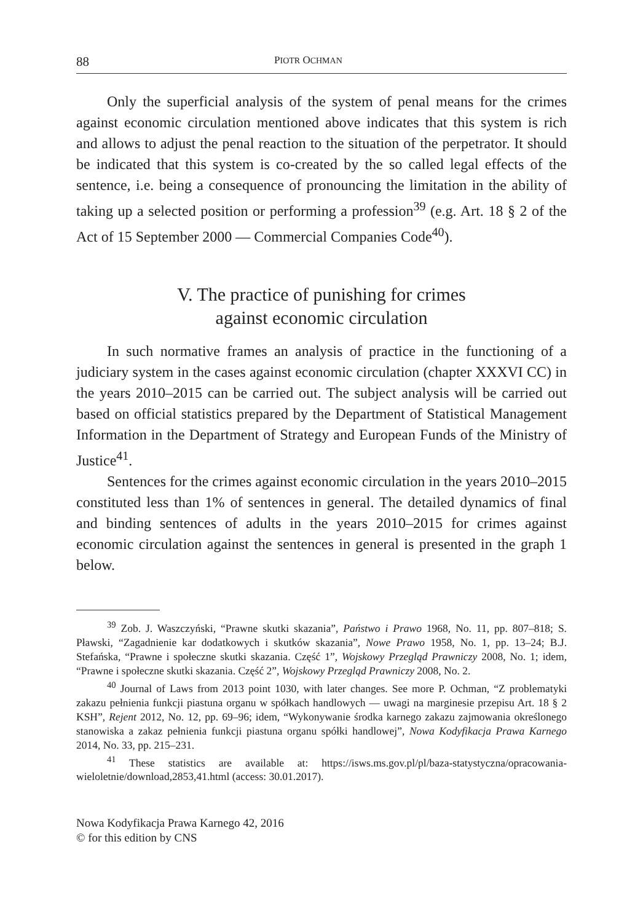88 PIOTR OCHMAN
Only the superficial analysis of the system of penal means for the crimes against economic circulation mentioned above indicates that this system is rich and allows to adjust the penal reaction to the situation of the perpetrator. It should be indicated that this system is co-created by the so called legal effects of the sentence, i.e. being a consequence of pronouncing the limitation in the ability of taking up a selected position or performing a profession<sup>39</sup> (e.g. Art. 18 § 2 of the Act of 15 September 2000 — Commercial Companies Code<sup>40</sup>).
V. The practice of punishing for crimes
against economic circulation
In such normative frames an analysis of practice in the functioning of a judiciary system in the cases against economic circulation (chapter XXXVI CC) in the years 2010–2015 can be carried out. The subject analysis will be carried out based on official statistics prepared by the Department of Statistical Management Information in the Department of Strategy and European Funds of the Ministry of Justice<sup>41</sup>.
Sentences for the crimes against economic circulation in the years 2010–2015 constituted less than 1% of sentences in general. The detailed dynamics of final and binding sentences of adults in the years 2010–2015 for crimes against economic circulation against the sentences in general is presented in the graph 1 below.
<sup>39</sup> Zob. J. Waszczyński, “Prawne skutki skazania”, Państwo i Prawo 1968, No. 11, pp. 807–818; S. Pławski, “Zagadnienie kar dodatkowych i skutków skazania”, Nowe Prawo 1958, No. 1, pp. 13–24; B.J. Stefańska, “Prawne i społeczne skutki skazania. Część 1”, Wojskowy Przegląd Prawniczy 2008, No. 1; idem, “Prawne i społeczne skutki skazania. Część 2”, Wojskowy Przegląd Prawniczy 2008, No. 2.
<sup>40</sup> Journal of Laws from 2013 point 1030, with later changes. See more P. Ochman, “Z problematyki zakazu pełnienia funkcji piastuna organu w spółkach handlowych — uwagi na marginesie przepisu Art. 18 § 2 KSH”, Rejent 2012, No. 12, pp. 69–96; idem, “Wykonywanie środka karnego zakazu zajmowania określonego stanowiska a zakaz pełnienia funkcji piastuna organu spółki handlowej”, Nowa Kodyfikacja Prawa Karnego 2014, No. 33, pp. 215–231.
<sup>41</sup> These statistics are available at: https://isws.ms.gov.pl/pl/baza-statystyczna/opracowania-wieloletnie/download,2853,41.html (access: 30.01.2017).
Nowa Kodyfikacja Prawa Karnego 42, 2016
© for this edition by CNS